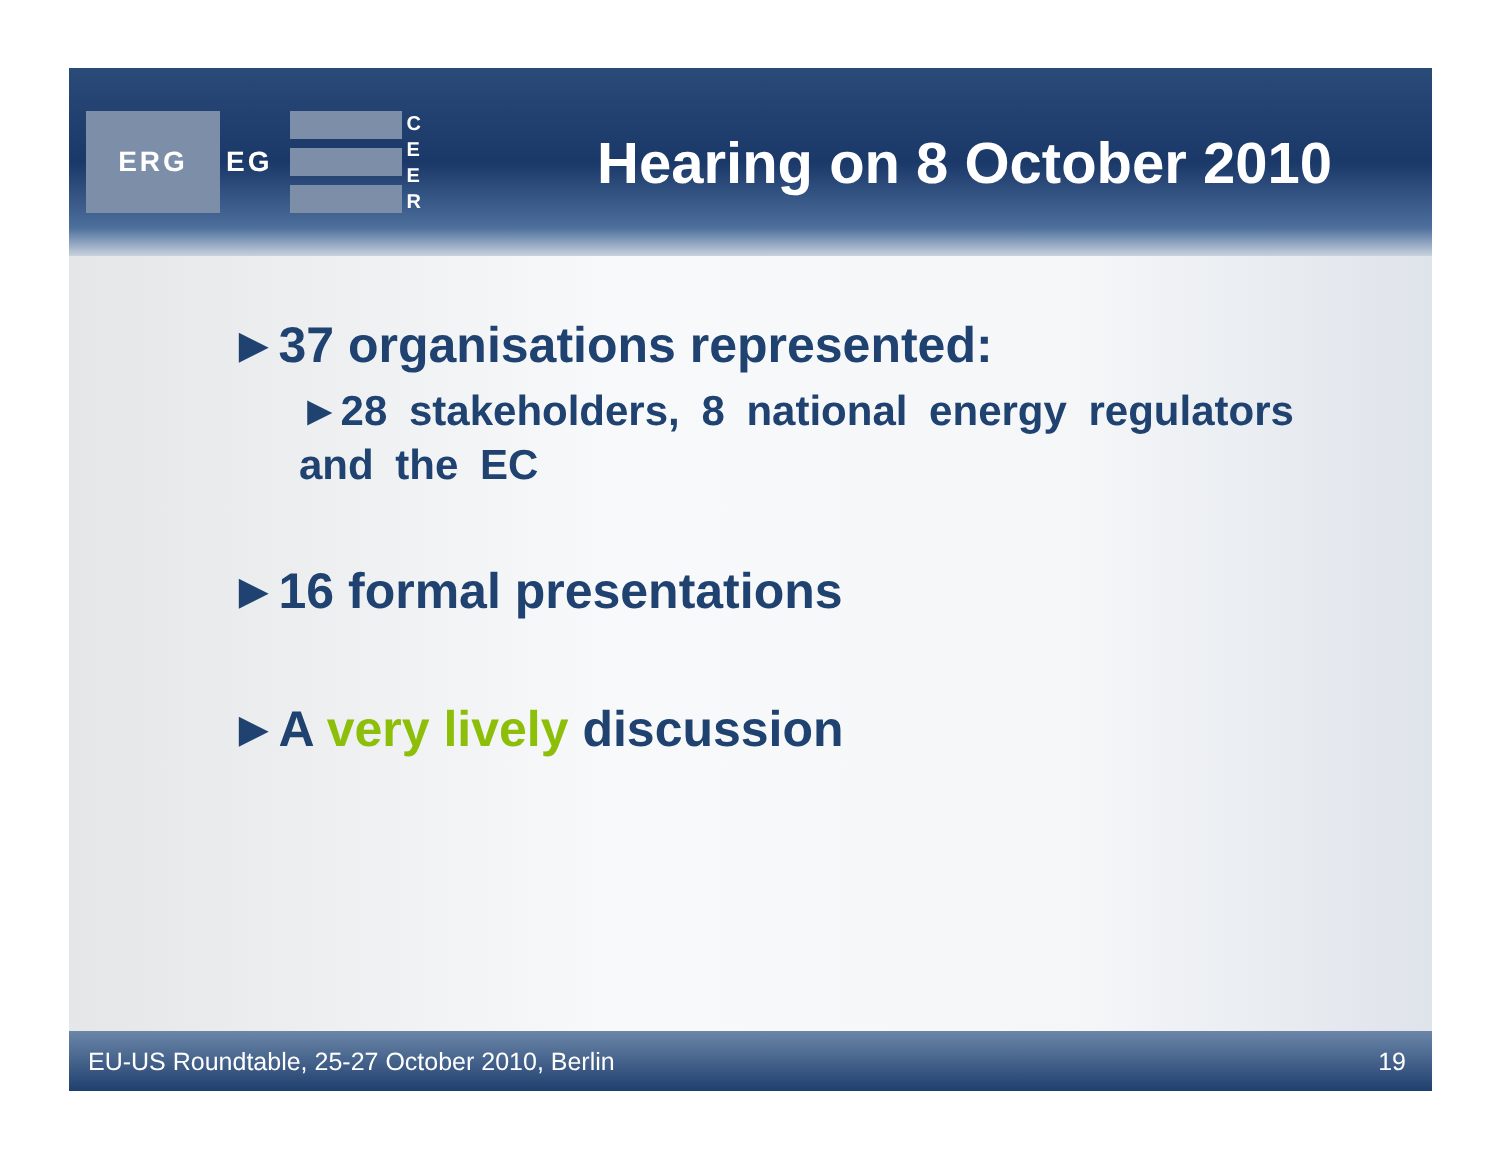ERG
EG
C E E R
Hearing on 8 October 2010
►37 organisations represented:
►28 stakeholders, 8 national energy regulators and the EC
►16 formal presentations
►A very lively discussion
EU-US Roundtable, 25-27 October 2010, Berlin 19